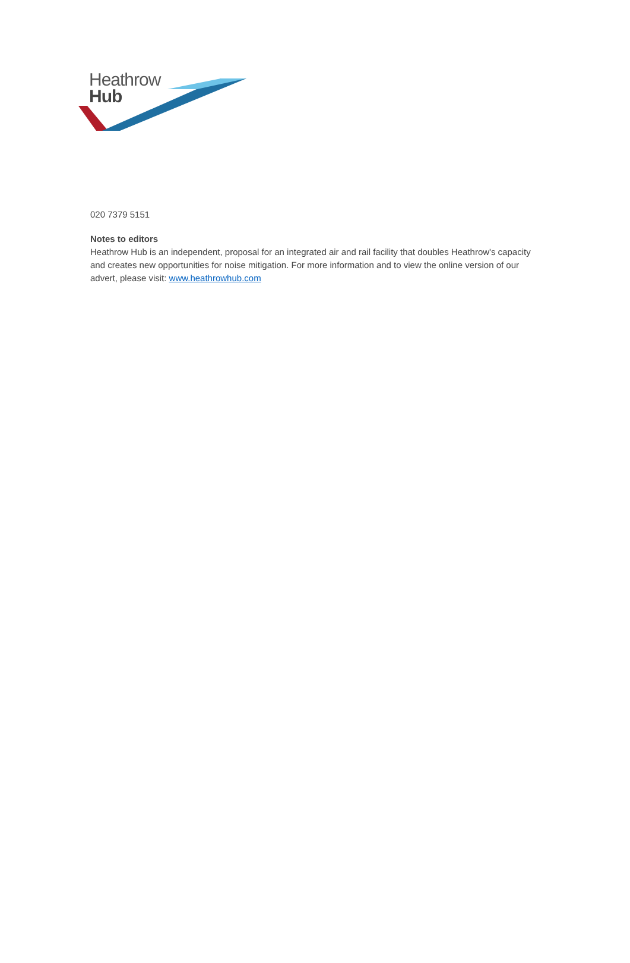Heathrow
Hub
020 7379 5151
Notes to editors
Heathrow Hub is an independent, proposal for an integrated air and rail facility that doubles Heathrow's capacity and creates new opportunities for noise mitigation. For more information and to view the online version of our advert, please visit: www.heathrowhub.com